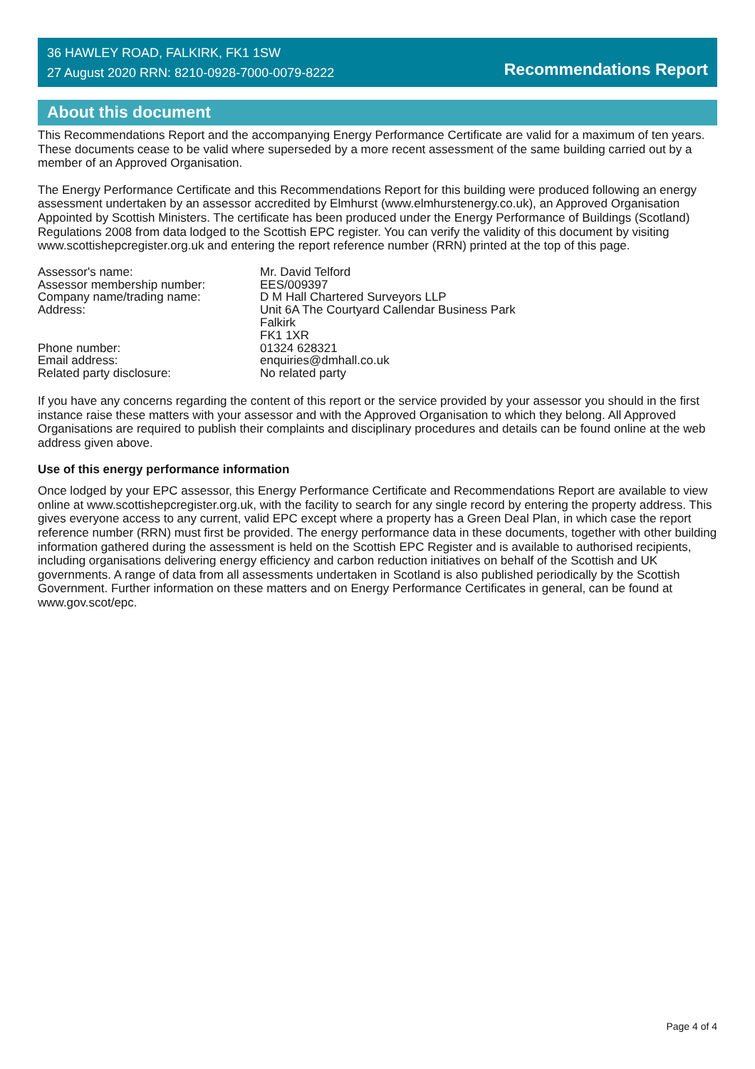36 HAWLEY ROAD, FALKIRK, FK1 1SW
27 August 2020 RRN: 8210-0928-7000-0079-8222
Recommendations Report
About this document
This Recommendations Report and the accompanying Energy Performance Certificate are valid for a maximum of ten years. These documents cease to be valid where superseded by a more recent assessment of the same building carried out by a member of an Approved Organisation.
The Energy Performance Certificate and this Recommendations Report for this building were produced following an energy assessment undertaken by an assessor accredited by Elmhurst (www.elmhurstenergy.co.uk), an Approved Organisation Appointed by Scottish Ministers. The certificate has been produced under the Energy Performance of Buildings (Scotland) Regulations 2008 from data lodged to the Scottish EPC register. You can verify the validity of this document by visiting www.scottishepcregister.org.uk and entering the report reference number (RRN) printed at the top of this page.
| Assessor's name: | Mr. David Telford |
| Assessor membership number: | EES/009397 |
| Company name/trading name: | D M Hall Chartered Surveyors LLP |
| Address: | Unit 6A The Courtyard Callendar Business Park Falkirk FK1 1XR |
| Phone number: | 01324 628321 |
| Email address: | enquiries@dmhall.co.uk |
| Related party disclosure: | No related party |
If you have any concerns regarding the content of this report or the service provided by your assessor you should in the first instance raise these matters with your assessor and with the Approved Organisation to which they belong. All Approved Organisations are required to publish their complaints and disciplinary procedures and details can be found online at the web address given above.
Use of this energy performance information
Once lodged by your EPC assessor, this Energy Performance Certificate and Recommendations Report are available to view online at www.scottishepcregister.org.uk, with the facility to search for any single record by entering the property address. This gives everyone access to any current, valid EPC except where a property has a Green Deal Plan, in which case the report reference number (RRN) must first be provided. The energy performance data in these documents, together with other building information gathered during the assessment is held on the Scottish EPC Register and is available to authorised recipients, including organisations delivering energy efficiency and carbon reduction initiatives on behalf of the Scottish and UK governments. A range of data from all assessments undertaken in Scotland is also published periodically by the Scottish Government. Further information on these matters and on Energy Performance Certificates in general, can be found at www.gov.scot/epc.
Page 4 of 4